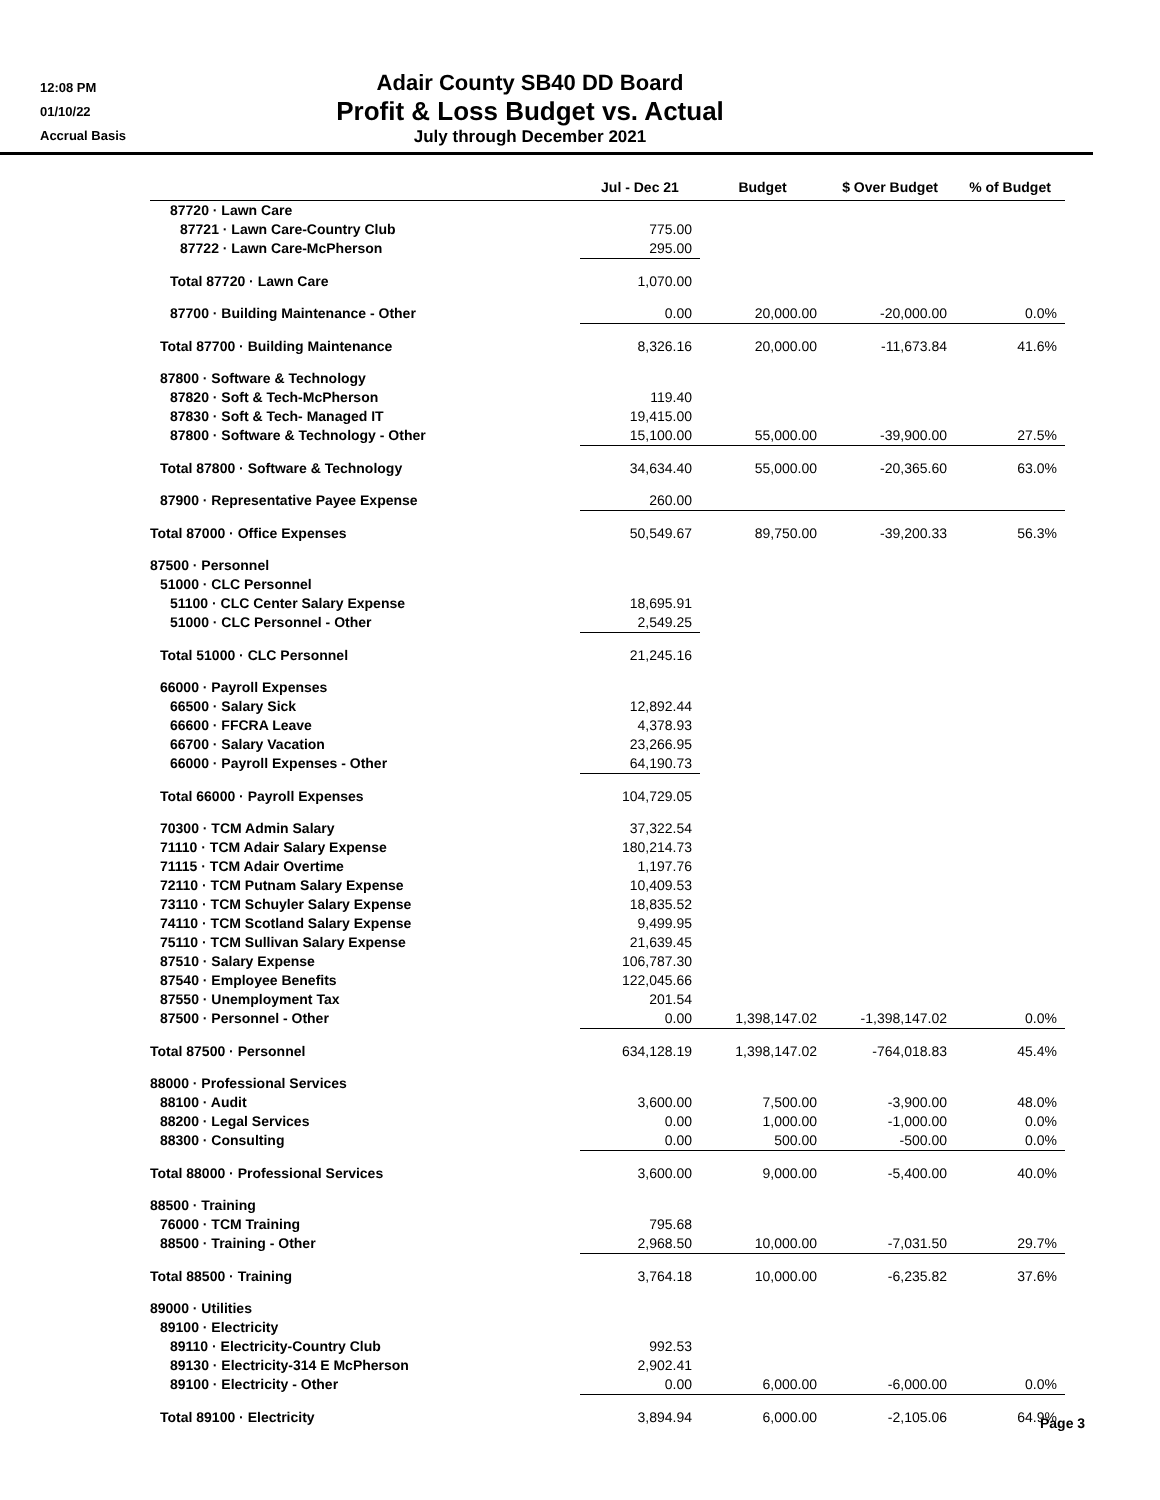12:08 PM
01/10/22
Accrual Basis
Adair County SB40 DD Board
Profit & Loss Budget vs. Actual
July through December 2021
| | Jul - Dec 21 | Budget | $ Over Budget | % of Budget |
| --- | --- | --- | --- | --- |
| 87720 · Lawn Care | | | | |
| 87721 · Lawn Care-Country Club | 775.00 | | | |
| 87722 · Lawn Care-McPherson | 295.00 | | | |
| Total 87720 · Lawn Care | 1,070.00 | | | |
| 87700 · Building Maintenance - Other | 0.00 | 20,000.00 | -20,000.00 | 0.0% |
| Total 87700 · Building Maintenance | 8,326.16 | 20,000.00 | -11,673.84 | 41.6% |
| 87800 · Software & Technology | | | | |
| 87820 · Soft & Tech-McPherson | 119.40 | | | |
| 87830 · Soft & Tech- Managed IT | 19,415.00 | | | |
| 87800 · Software & Technology - Other | 15,100.00 | 55,000.00 | -39,900.00 | 27.5% |
| Total 87800 · Software & Technology | 34,634.40 | 55,000.00 | -20,365.60 | 63.0% |
| 87900 · Representative Payee Expense | 260.00 | | | |
| Total 87000 · Office Expenses | 50,549.67 | 89,750.00 | -39,200.33 | 56.3% |
| 87500 · Personnel | | | | |
| 51000 · CLC Personnel | | | | |
| 51100 · CLC Center Salary Expense | 18,695.91 | | | |
| 51000 · CLC Personnel - Other | 2,549.25 | | | |
| Total 51000 · CLC Personnel | 21,245.16 | | | |
| 66000 · Payroll Expenses | | | | |
| 66500 · Salary Sick | 12,892.44 | | | |
| 66600 · FFCRA Leave | 4,378.93 | | | |
| 66700 · Salary Vacation | 23,266.95 | | | |
| 66000 · Payroll Expenses - Other | 64,190.73 | | | |
| Total 66000 · Payroll Expenses | 104,729.05 | | | |
| 70300 · TCM Admin Salary | 37,322.54 | | | |
| 71110 · TCM Adair Salary Expense | 180,214.73 | | | |
| 71115 · TCM Adair Overtime | 1,197.76 | | | |
| 72110 · TCM Putnam Salary Expense | 10,409.53 | | | |
| 73110 · TCM Schuyler Salary Expense | 18,835.52 | | | |
| 74110 · TCM Scotland Salary Expense | 9,499.95 | | | |
| 75110 · TCM Sullivan Salary Expense | 21,639.45 | | | |
| 87510 · Salary Expense | 106,787.30 | | | |
| 87540 · Employee Benefits | 122,045.66 | | | |
| 87550 · Unemployment Tax | 201.54 | | | |
| 87500 · Personnel - Other | 0.00 | 1,398,147.02 | -1,398,147.02 | 0.0% |
| Total 87500 · Personnel | 634,128.19 | 1,398,147.02 | -764,018.83 | 45.4% |
| 88000 · Professional Services | | | | |
| 88100 · Audit | 3,600.00 | 7,500.00 | -3,900.00 | 48.0% |
| 88200 · Legal Services | 0.00 | 1,000.00 | -1,000.00 | 0.0% |
| 88300 · Consulting | 0.00 | 500.00 | -500.00 | 0.0% |
| Total 88000 · Professional Services | 3,600.00 | 9,000.00 | -5,400.00 | 40.0% |
| 88500 · Training | | | | |
| 76000 · TCM Training | 795.68 | | | |
| 88500 · Training - Other | 2,968.50 | 10,000.00 | -7,031.50 | 29.7% |
| Total 88500 · Training | 3,764.18 | 10,000.00 | -6,235.82 | 37.6% |
| 89000 · Utilities | | | | |
| 89100 · Electricity | | | | |
| 89110 · Electricity-Country Club | 992.53 | | | |
| 89130 · Electricity-314 E McPherson | 2,902.41 | | | |
| 89100 · Electricity - Other | 0.00 | 6,000.00 | -6,000.00 | 0.0% |
| Total 89100 · Electricity | 3,894.94 | 6,000.00 | -2,105.06 | 64.9% |
Page 3